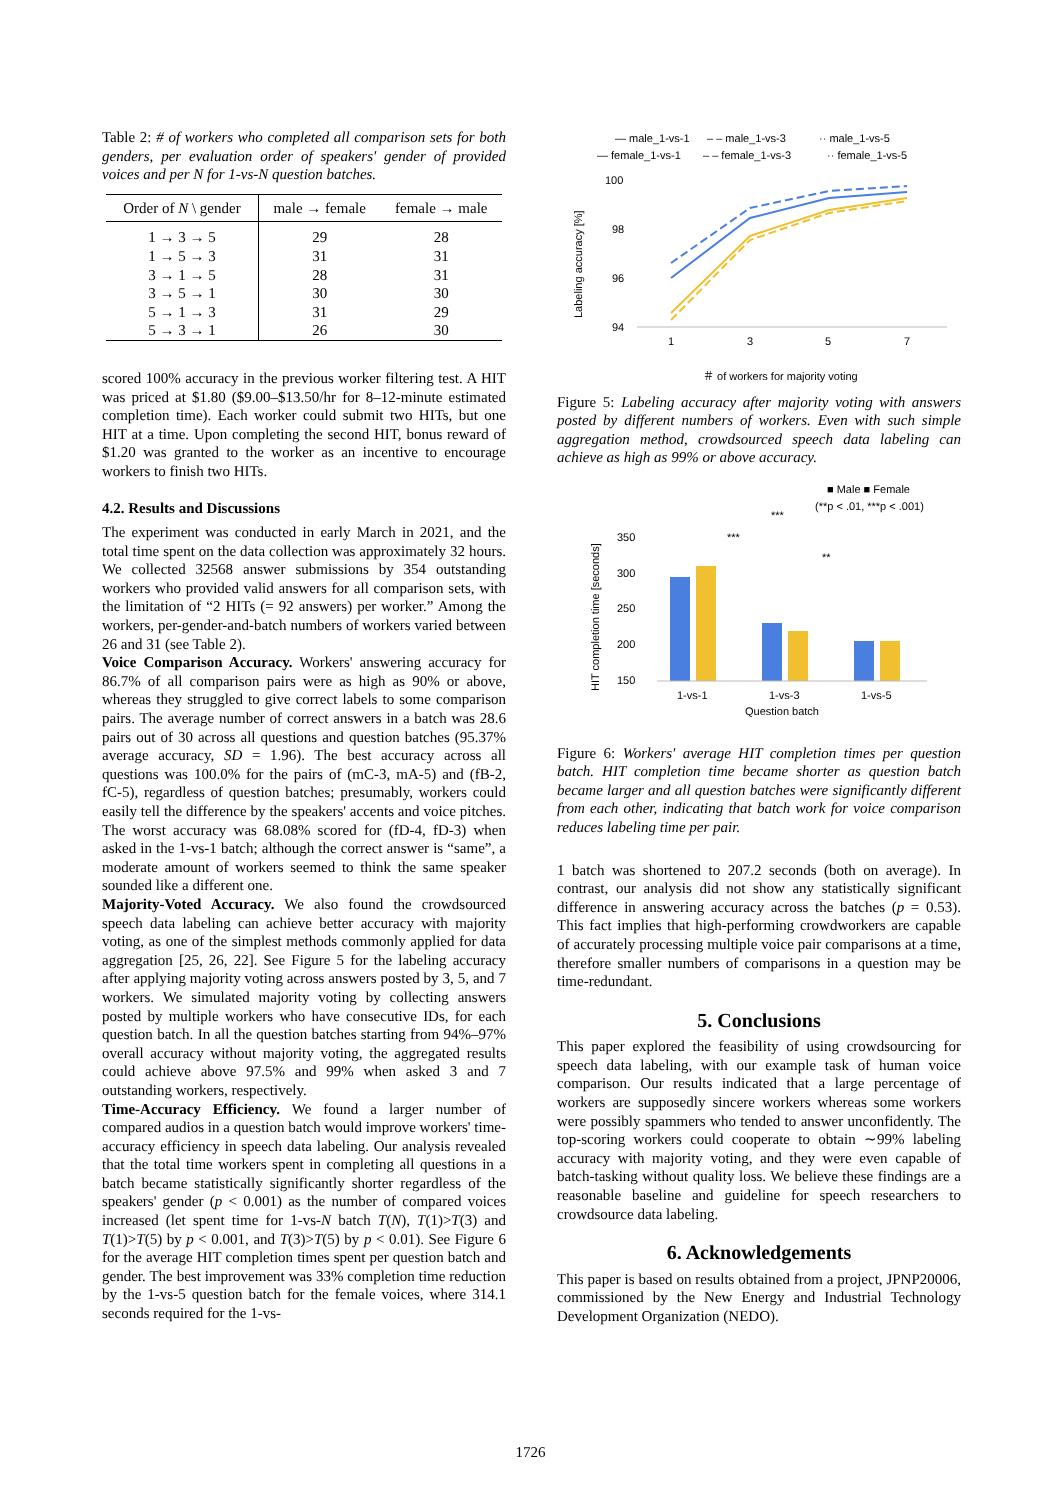Table 2: # of workers who completed all comparison sets for both genders, per evaluation order of speakers' gender of provided voices and per N for 1-vs-N question batches.
| Order of N \ gender | male → female | female → male |
| --- | --- | --- |
| 1 → 3 → 5 | 29 | 28 |
| 1 → 5 → 3 | 31 | 31 |
| 3 → 1 → 5 | 28 | 31 |
| 3 → 5 → 1 | 30 | 30 |
| 5 → 1 → 3 | 31 | 29 |
| 5 → 3 → 1 | 26 | 30 |
scored 100% accuracy in the previous worker filtering test. A HIT was priced at $1.80 ($9.00–$13.50/hr for 8–12-minute estimated completion time). Each worker could submit two HITs, but one HIT at a time. Upon completing the second HIT, bonus reward of $1.20 was granted to the worker as an incentive to encourage workers to finish two HITs.
4.2. Results and Discussions
The experiment was conducted in early March in 2021, and the total time spent on the data collection was approximately 32 hours. We collected 32568 answer submissions by 354 outstanding workers who provided valid answers for all comparison sets, with the limitation of “2 HITs (= 92 answers) per worker.” Among the workers, per-gender-and-batch numbers of workers varied between 26 and 31 (see Table 2).
Voice Comparison Accuracy. Workers' answering accuracy for 86.7% of all comparison pairs were as high as 90% or above, whereas they struggled to give correct labels to some comparison pairs. The average number of correct answers in a batch was 28.6 pairs out of 30 across all questions and question batches (95.37% average accuracy, SD = 1.96). The best accuracy across all questions was 100.0% for the pairs of (mC-3, mA-5) and (fB-2, fC-5), regardless of question batches; presumably, workers could easily tell the difference by the speakers' accents and voice pitches. The worst accuracy was 68.08% scored for (fD-4, fD-3) when asked in the 1-vs-1 batch; although the correct answer is “same”, a moderate amount of workers seemed to think the same speaker sounded like a different one.
Majority-Voted Accuracy. We also found the crowdsourced speech data labeling can achieve better accuracy with majority voting, as one of the simplest methods commonly applied for data aggregation [25, 26, 22]. See Figure 5 for the labeling accuracy after applying majority voting across answers posted by 3, 5, and 7 workers. We simulated majority voting by collecting answers posted by multiple workers who have consecutive IDs, for each question batch. In all the question batches starting from 94%–97% overall accuracy without majority voting, the aggregated results could achieve above 97.5% and 99% when asked 3 and 7 outstanding workers, respectively.
Time-Accuracy Efficiency. We found a larger number of compared audios in a question batch would improve workers' time-accuracy efficiency in speech data labeling. Our analysis revealed that the total time workers spent in completing all questions in a batch became statistically significantly shorter regardless of the speakers' gender (p < 0.001) as the number of compared voices increased (let spent time for 1-vs-N batch T(N), T(1)>T(3) and T(1)>T(5) by p < 0.001, and T(3)>T(5) by p < 0.01). See Figure 6 for the average HIT completion times spent per question batch and gender. The best improvement was 33% completion time reduction by the 1-vs-5 question batch for the female voices, where 314.1 seconds required for the 1-vs-
— male_1-vs-1
– – male_1-vs-3
·· male_1-vs-5
— female_1-vs-1
– – female_1-vs-3
·· female_1-vs-5
100
98
96
94
1
3
5
7
Labeling accuracy [%]
＃ of workers for majority voting
Figure 5: Labeling accuracy after majority voting with answers posted by different numbers of workers. Even with such simple aggregation method, crowdsourced speech data labeling can achieve as high as 99% or above accuracy.
■ Male ■ Female
(**p < .01, ***p < .001)
***
***
**
350
300
250
200
150
HIT completion time [seconds]
1-vs-1
1-vs-3
1-vs-5
Question batch
Figure 6: Workers' average HIT completion times per question batch. HIT completion time became shorter as question batch became larger and all question batches were significantly different from each other, indicating that batch work for voice comparison reduces labeling time per pair.
1 batch was shortened to 207.2 seconds (both on average). In contrast, our analysis did not show any statistically significant difference in answering accuracy across the batches (p = 0.53). This fact implies that high-performing crowdworkers are capable of accurately processing multiple voice pair comparisons at a time, therefore smaller numbers of comparisons in a question may be time-redundant.
5. Conclusions
This paper explored the feasibility of using crowdsourcing for speech data labeling, with our example task of human voice comparison. Our results indicated that a large percentage of workers are supposedly sincere workers whereas some workers were possibly spammers who tended to answer unconfidently. The top-scoring workers could cooperate to obtain ∼99% labeling accuracy with majority voting, and they were even capable of batch-tasking without quality loss. We believe these findings are a reasonable baseline and guideline for speech researchers to crowdsource data labeling.
6. Acknowledgements
This paper is based on results obtained from a project, JPNP20006, commissioned by the New Energy and Industrial Technology Development Organization (NEDO).
1726